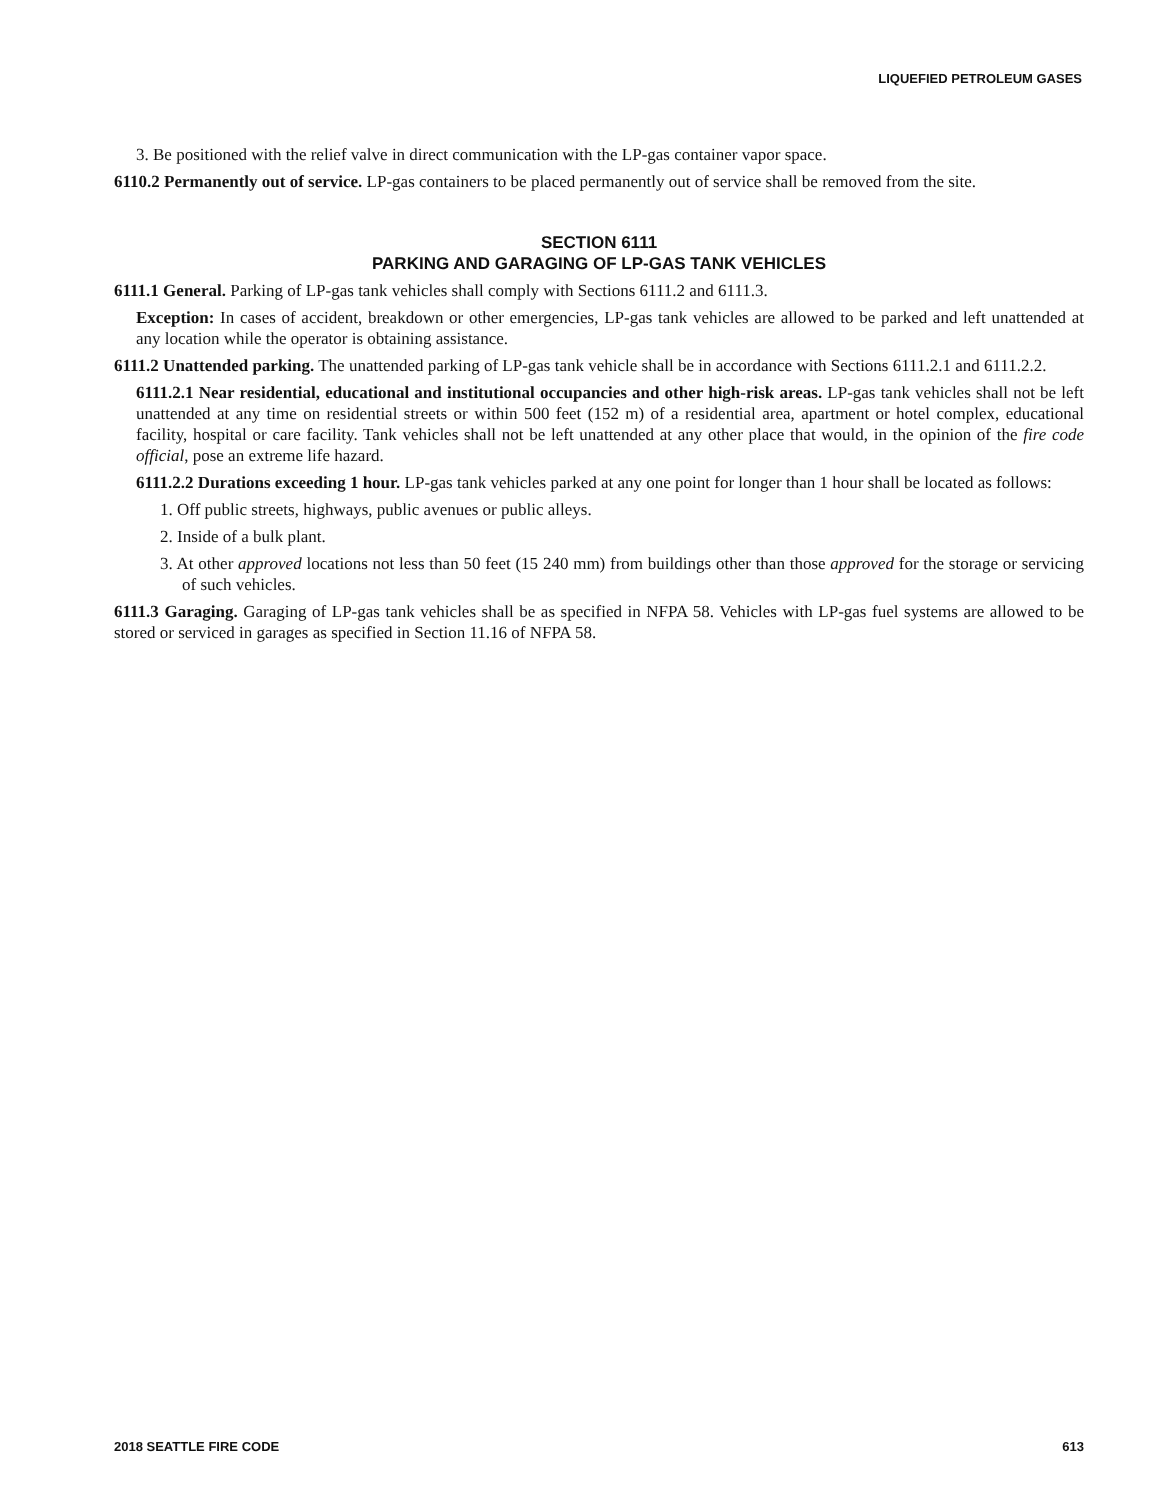LIQUEFIED PETROLEUM GASES
3. Be positioned with the relief valve in direct communication with the LP-gas container vapor space.
6110.2 Permanently out of service. LP-gas containers to be placed permanently out of service shall be removed from the site.
SECTION 6111
PARKING AND GARAGING OF LP-GAS TANK VEHICLES
6111.1 General. Parking of LP-gas tank vehicles shall comply with Sections 6111.2 and 6111.3.
Exception: In cases of accident, breakdown or other emergencies, LP-gas tank vehicles are allowed to be parked and left unattended at any location while the operator is obtaining assistance.
6111.2 Unattended parking. The unattended parking of LP-gas tank vehicle shall be in accordance with Sections 6111.2.1 and 6111.2.2.
6111.2.1 Near residential, educational and institutional occupancies and other high-risk areas. LP-gas tank vehicles shall not be left unattended at any time on residential streets or within 500 feet (152 m) of a residential area, apartment or hotel complex, educational facility, hospital or care facility. Tank vehicles shall not be left unattended at any other place that would, in the opinion of the fire code official, pose an extreme life hazard.
6111.2.2 Durations exceeding 1 hour. LP-gas tank vehicles parked at any one point for longer than 1 hour shall be located as follows:
1. Off public streets, highways, public avenues or public alleys.
2. Inside of a bulk plant.
3. At other approved locations not less than 50 feet (15 240 mm) from buildings other than those approved for the storage or servicing of such vehicles.
6111.3 Garaging. Garaging of LP-gas tank vehicles shall be as specified in NFPA 58. Vehicles with LP-gas fuel systems are allowed to be stored or serviced in garages as specified in Section 11.16 of NFPA 58.
2018 SEATTLE FIRE CODE 613